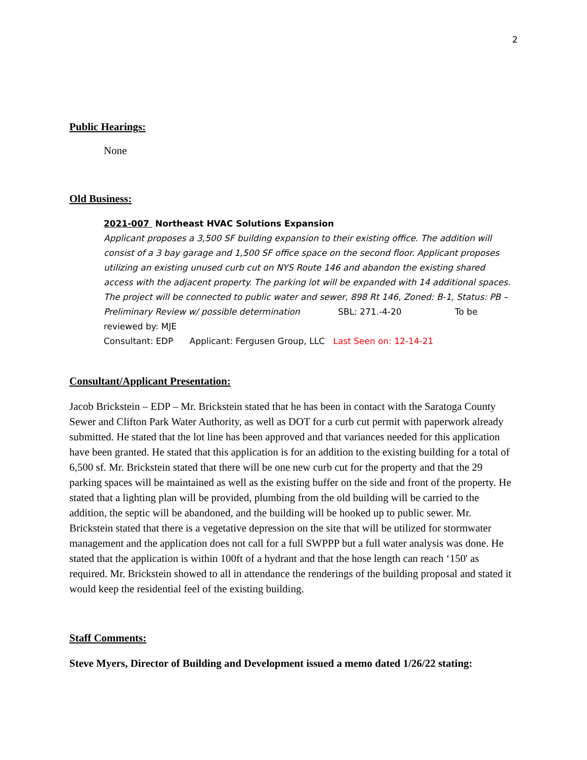2
Public Hearings:
None
Old Business:
2021-007 Northeast HVAC Solutions Expansion
Applicant proposes a 3,500 SF building expansion to their existing office. The addition will consist of a 3 bay garage and 1,500 SF office space on the second floor. Applicant proposes utilizing an existing unused curb cut on NYS Route 146 and abandon the existing shared access with the adjacent property. The parking lot will be expanded with 14 additional spaces. The project will be connected to public water and sewer, 898 Rt 146, Zoned: B-1, Status: PB – Preliminary Review w/ possible determination SBL: 271.-4-20 To be reviewed by: MJE
Consultant: EDP Applicant: Fergusen Group, LLC Last Seen on: 12-14-21
Consultant/Applicant Presentation:
Jacob Brickstein – EDP – Mr. Brickstein stated that he has been in contact with the Saratoga County Sewer and Clifton Park Water Authority, as well as DOT for a curb cut permit with paperwork already submitted. He stated that the lot line has been approved and that variances needed for this application have been granted. He stated that this application is for an addition to the existing building for a total of 6,500 sf. Mr. Brickstein stated that there will be one new curb cut for the property and that the 29 parking spaces will be maintained as well as the existing buffer on the side and front of the property. He stated that a lighting plan will be provided, plumbing from the old building will be carried to the addition, the septic will be abandoned, and the building will be hooked up to public sewer. Mr. Brickstein stated that there is a vegetative depression on the site that will be utilized for stormwater management and the application does not call for a full SWPPP but a full water analysis was done. He stated that the application is within 100ft of a hydrant and that the hose length can reach ‘150' as required. Mr. Brickstein showed to all in attendance the renderings of the building proposal and stated it would keep the residential feel of the existing building.
Staff Comments:
Steve Myers, Director of Building and Development issued a memo dated 1/26/22 stating: